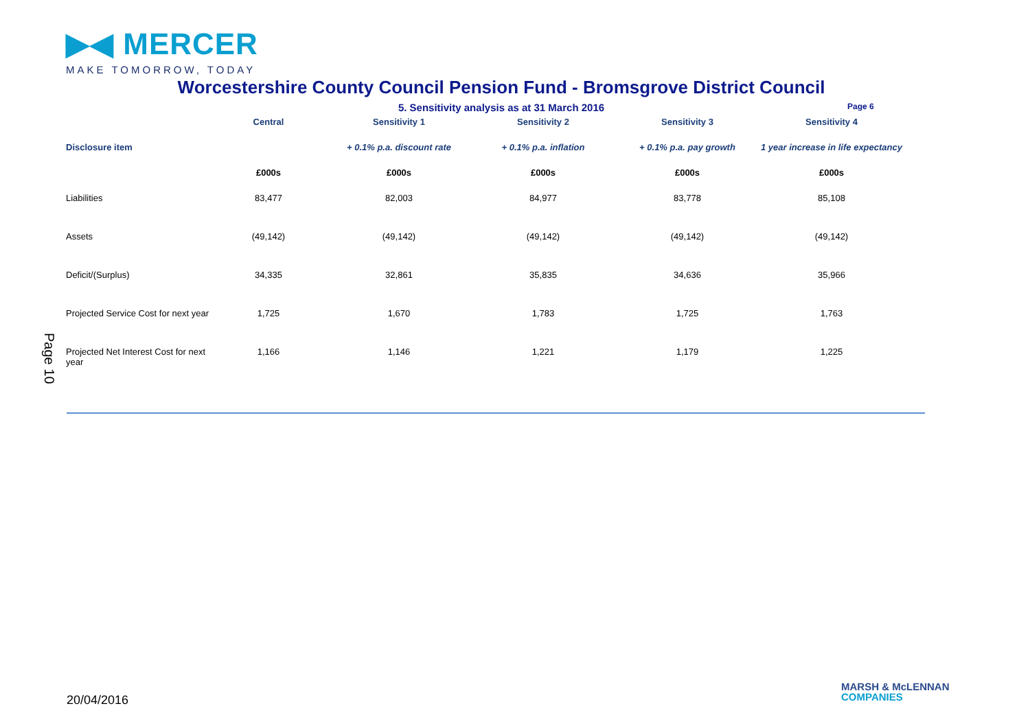▶◀ MERCER
MAKE TOMORROW, TODAY
Worcestershire County Council Pension Fund - Bromsgrove District Council
5. Sensitivity analysis as at 31 March 2016 Page 6
| | Central | Sensitivity 1 | Sensitivity 2 | Sensitivity 3 | Sensitivity 4 |
| --- | --- | --- | --- | --- | --- |
| Disclosure item | | + 0.1% p.a. discount rate | + 0.1% p.a. inflation | + 0.1% p.a. pay growth | 1 year increase in life expectancy |
| | £000s | £000s | £000s | £000s | £000s |
| Liabilities | 83,477 | 82,003 | 84,977 | 83,778 | 85,108 |
| Assets | (49,142) | (49,142) | (49,142) | (49,142) | (49,142) |
| Deficit/(Surplus) | 34,335 | 32,861 | 35,835 | 34,636 | 35,966 |
| Projected Service Cost for next year | 1,725 | 1,670 | 1,783 | 1,725 | 1,763 |
| Projected Net Interest Cost for next year | 1,166 | 1,146 | 1,221 | 1,179 | 1,225 |
Page 10
20/04/2016
MARSH & McLENNAN
COMPANIES